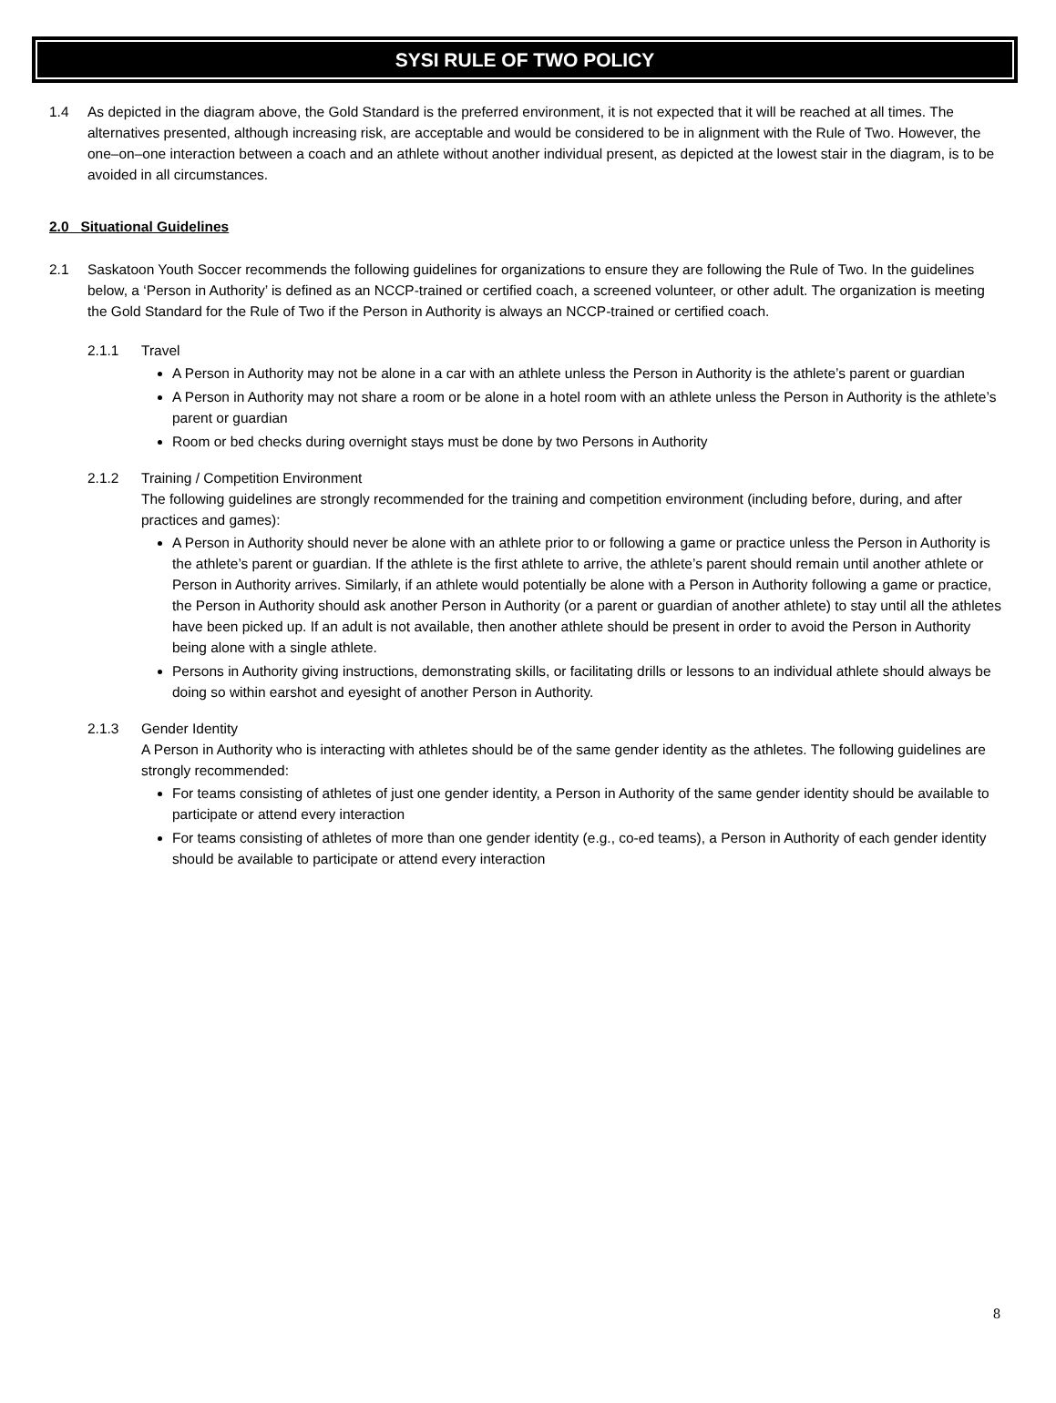SYSI RULE OF TWO POLICY
1.4 As depicted in the diagram above, the Gold Standard is the preferred environment, it is not expected that it will be reached at all times. The alternatives presented, although increasing risk, are acceptable and would be considered to be in alignment with the Rule of Two. However, the one–on–one interaction between a coach and an athlete without another individual present, as depicted at the lowest stair in the diagram, is to be avoided in all circumstances.
2.0 Situational Guidelines
2.1 Saskatoon Youth Soccer recommends the following guidelines for organizations to ensure they are following the Rule of Two. In the guidelines below, a ‘Person in Authority’ is defined as an NCCP-trained or certified coach, a screened volunteer, or other adult. The organization is meeting the Gold Standard for the Rule of Two if the Person in Authority is always an NCCP-trained or certified coach.
2.1.1 Travel
A Person in Authority may not be alone in a car with an athlete unless the Person in Authority is the athlete’s parent or guardian
A Person in Authority may not share a room or be alone in a hotel room with an athlete unless the Person in Authority is the athlete’s parent or guardian
Room or bed checks during overnight stays must be done by two Persons in Authority
2.1.2 Training / Competition Environment
The following guidelines are strongly recommended for the training and competition environment (including before, during, and after practices and games):
A Person in Authority should never be alone with an athlete prior to or following a game or practice unless the Person in Authority is the athlete’s parent or guardian. If the athlete is the first athlete to arrive, the athlete’s parent should remain until another athlete or Person in Authority arrives. Similarly, if an athlete would potentially be alone with a Person in Authority following a game or practice, the Person in Authority should ask another Person in Authority (or a parent or guardian of another athlete) to stay until all the athletes have been picked up. If an adult is not available, then another athlete should be present in order to avoid the Person in Authority being alone with a single athlete.
Persons in Authority giving instructions, demonstrating skills, or facilitating drills or lessons to an individual athlete should always be doing so within earshot and eyesight of another Person in Authority.
2.1.3 Gender Identity
A Person in Authority who is interacting with athletes should be of the same gender identity as the athletes. The following guidelines are strongly recommended:
For teams consisting of athletes of just one gender identity, a Person in Authority of the same gender identity should be available to participate or attend every interaction
For teams consisting of athletes of more than one gender identity (e.g., co-ed teams), a Person in Authority of each gender identity should be available to participate or attend every interaction
8